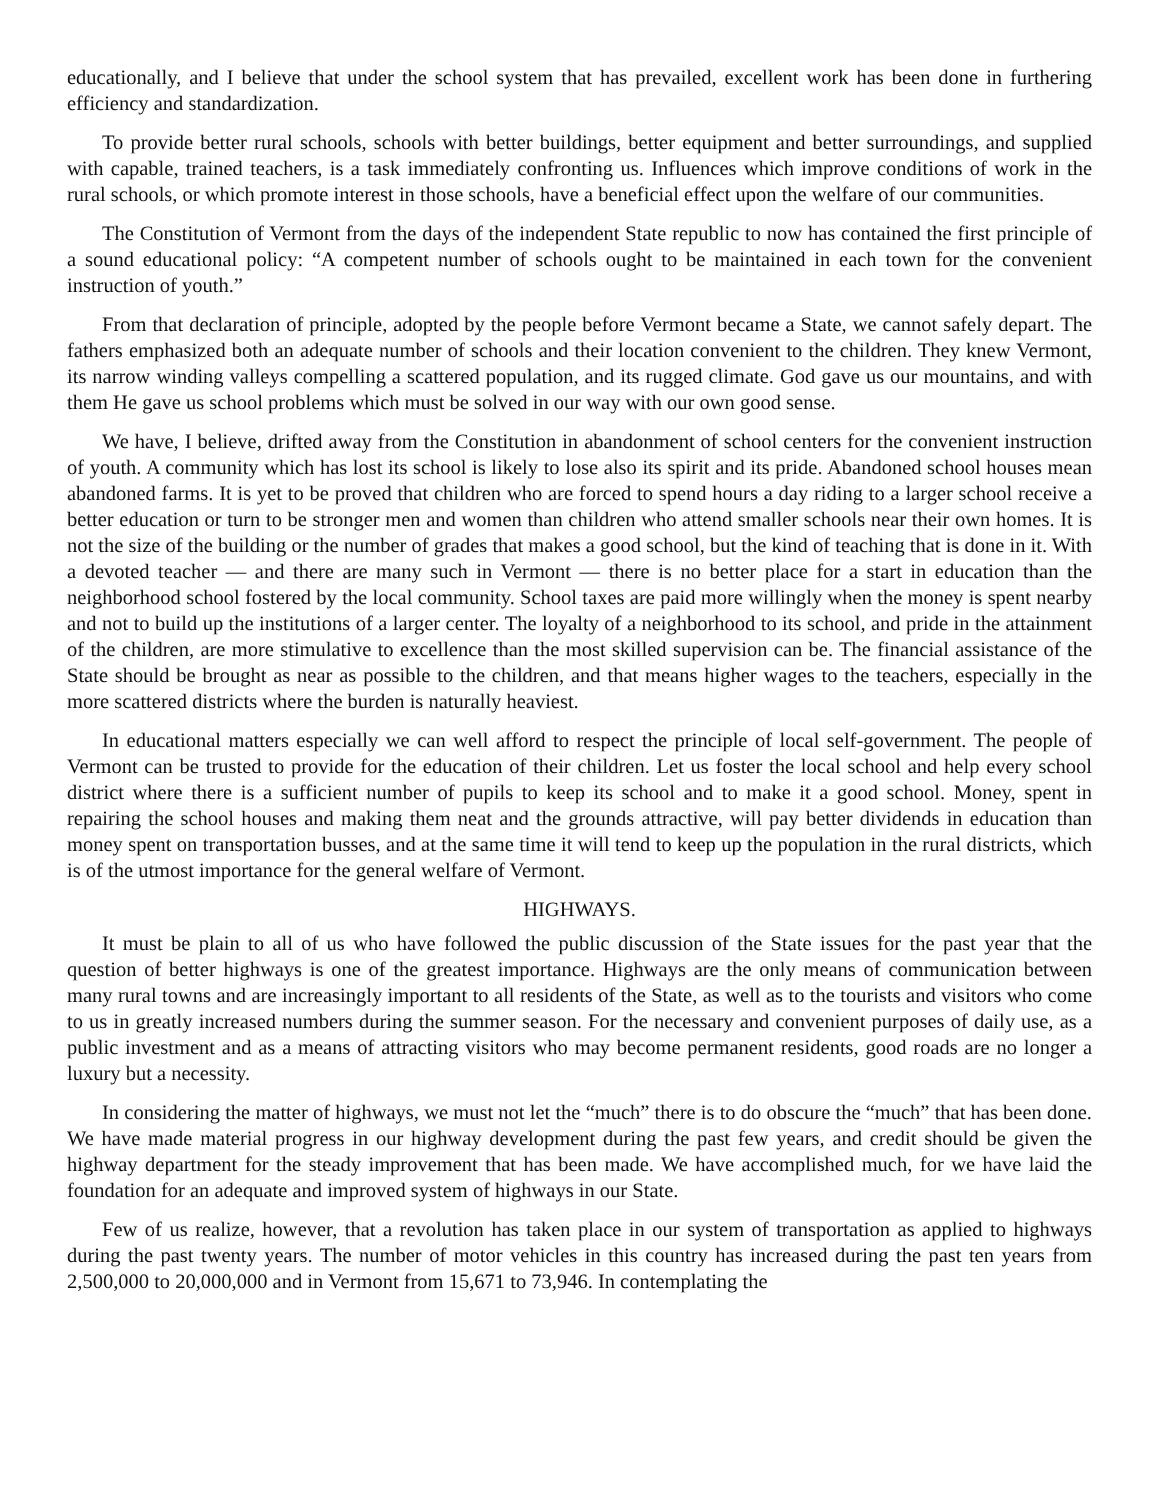educationally, and I believe that under the school system that has prevailed, excellent work has been done in furthering efficiency and standardization.
To provide better rural schools, schools with better buildings, better equipment and better surroundings, and supplied with capable, trained teachers, is a task immediately confronting us. Influences which improve conditions of work in the rural schools, or which promote interest in those schools, have a beneficial effect upon the welfare of our communities.
The Constitution of Vermont from the days of the independent State republic to now has contained the first principle of a sound educational policy: “A competent number of schools ought to be maintained in each town for the convenient instruction of youth.”
From that declaration of principle, adopted by the people before Vermont became a State, we cannot safely depart. The fathers emphasized both an adequate number of schools and their location convenient to the children. They knew Vermont, its narrow winding valleys compelling a scattered population, and its rugged climate. God gave us our mountains, and with them He gave us school problems which must be solved in our way with our own good sense.
We have, I believe, drifted away from the Constitution in abandonment of school centers for the convenient instruction of youth. A community which has lost its school is likely to lose also its spirit and its pride. Abandoned school houses mean abandoned farms. It is yet to be proved that children who are forced to spend hours a day riding to a larger school receive a better education or turn to be stronger men and women than children who attend smaller schools near their own homes. It is not the size of the building or the number of grades that makes a good school, but the kind of teaching that is done in it. With a devoted teacher — and there are many such in Vermont — there is no better place for a start in education than the neighborhood school fostered by the local community. School taxes are paid more willingly when the money is spent nearby and not to build up the institutions of a larger center. The loyalty of a neighborhood to its school, and pride in the attainment of the children, are more stimulative to excellence than the most skilled supervision can be. The financial assistance of the State should be brought as near as possible to the children, and that means higher wages to the teachers, especially in the more scattered districts where the burden is naturally heaviest.
In educational matters especially we can well afford to respect the principle of local self-government. The people of Vermont can be trusted to provide for the education of their children. Let us foster the local school and help every school district where there is a sufficient number of pupils to keep its school and to make it a good school. Money, spent in repairing the school houses and making them neat and the grounds attractive, will pay better dividends in education than money spent on transportation busses, and at the same time it will tend to keep up the population in the rural districts, which is of the utmost importance for the general welfare of Vermont.
HIGHWAYS.
It must be plain to all of us who have followed the public discussion of the State issues for the past year that the question of better highways is one of the greatest importance. Highways are the only means of communication between many rural towns and are increasingly important to all residents of the State, as well as to the tourists and visitors who come to us in greatly increased numbers during the summer season. For the necessary and convenient purposes of daily use, as a public investment and as a means of attracting visitors who may become permanent residents, good roads are no longer a luxury but a necessity.
In considering the matter of highways, we must not let the “much” there is to do obscure the “much” that has been done. We have made material progress in our highway development during the past few years, and credit should be given the highway department for the steady improvement that has been made. We have accomplished much, for we have laid the foundation for an adequate and improved system of highways in our State.
Few of us realize, however, that a revolution has taken place in our system of transportation as applied to highways during the past twenty years. The number of motor vehicles in this country has increased during the past ten years from 2,500,000 to 20,000,000 and in Vermont from 15,671 to 73,946. In contemplating the